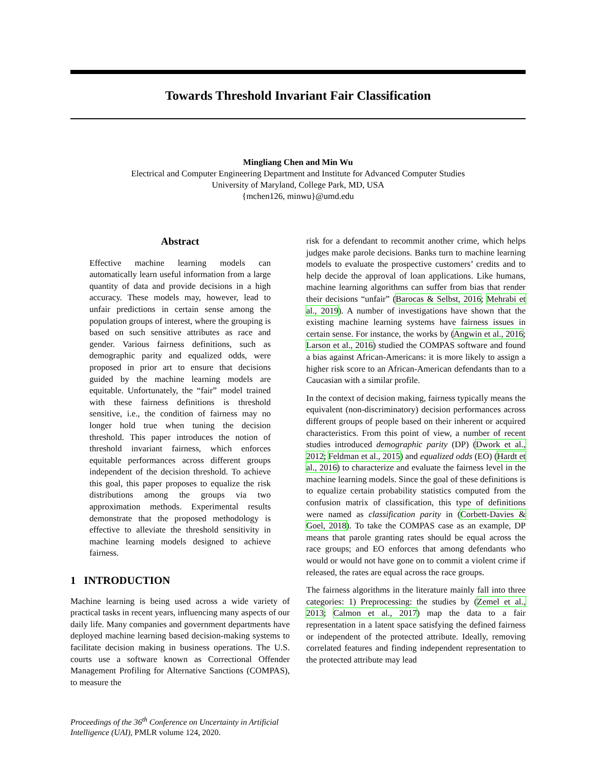Towards Threshold Invariant Fair Classification
Mingliang Chen and Min Wu
Electrical and Computer Engineering Department and Institute for Advanced Computer Studies
University of Maryland, College Park, MD, USA
{mchen126, minwu}@umd.edu
Abstract
Effective machine learning models can automatically learn useful information from a large quantity of data and provide decisions in a high accuracy. These models may, however, lead to unfair predictions in certain sense among the population groups of interest, where the grouping is based on such sensitive attributes as race and gender. Various fairness definitions, such as demographic parity and equalized odds, were proposed in prior art to ensure that decisions guided by the machine learning models are equitable. Unfortunately, the “fair” model trained with these fairness definitions is threshold sensitive, i.e., the condition of fairness may no longer hold true when tuning the decision threshold. This paper introduces the notion of threshold invariant fairness, which enforces equitable performances across different groups independent of the decision threshold. To achieve this goal, this paper proposes to equalize the risk distributions among the groups via two approximation methods. Experimental results demonstrate that the proposed methodology is effective to alleviate the threshold sensitivity in machine learning models designed to achieve fairness.
1 INTRODUCTION
Machine learning is being used across a wide variety of practical tasks in recent years, influencing many aspects of our daily life. Many companies and government departments have deployed machine learning based decision-making systems to facilitate decision making in business operations. The U.S. courts use a software known as Correctional Offender Management Profiling for Alternative Sanctions (COMPAS), to measure the
risk for a defendant to recommit another crime, which helps judges make parole decisions. Banks turn to machine learning models to evaluate the prospective customers’ credits and to help decide the approval of loan applications. Like humans, machine learning algorithms can suffer from bias that render their decisions “unfair” (Barocas & Selbst, 2016; Mehrabi et al., 2019). A number of investigations have shown that the existing machine learning systems have fairness issues in certain sense. For instance, the works by (Angwin et al., 2016; Larson et al., 2016) studied the COMPAS software and found a bias against African-Americans: it is more likely to assign a higher risk score to an African-American defendants than to a Caucasian with a similar profile.
In the context of decision making, fairness typically means the equivalent (non-discriminatory) decision performances across different groups of people based on their inherent or acquired characteristics. From this point of view, a number of recent studies introduced demographic parity (DP) (Dwork et al., 2012; Feldman et al., 2015) and equalized odds (EO) (Hardt et al., 2016) to characterize and evaluate the fairness level in the machine learning models. Since the goal of these definitions is to equalize certain probability statistics computed from the confusion matrix of classification, this type of definitions were named as classification parity in (Corbett-Davies & Goel, 2018). To take the COMPAS case as an example, DP means that parole granting rates should be equal across the race groups; and EO enforces that among defendants who would or would not have gone on to commit a violent crime if released, the rates are equal across the race groups.
The fairness algorithms in the literature mainly fall into three categories: 1) Preprocessing: the studies by (Zemel et al., 2013; Calmon et al., 2017) map the data to a fair representation in a latent space satisfying the defined fairness or independent of the protected attribute. Ideally, removing correlated features and finding independent representation to the protected attribute may lead
Proceedings of the 36<sup>th</sup> Conference on Uncertainty in Artificial Intelligence (UAI), PMLR volume 124, 2020.